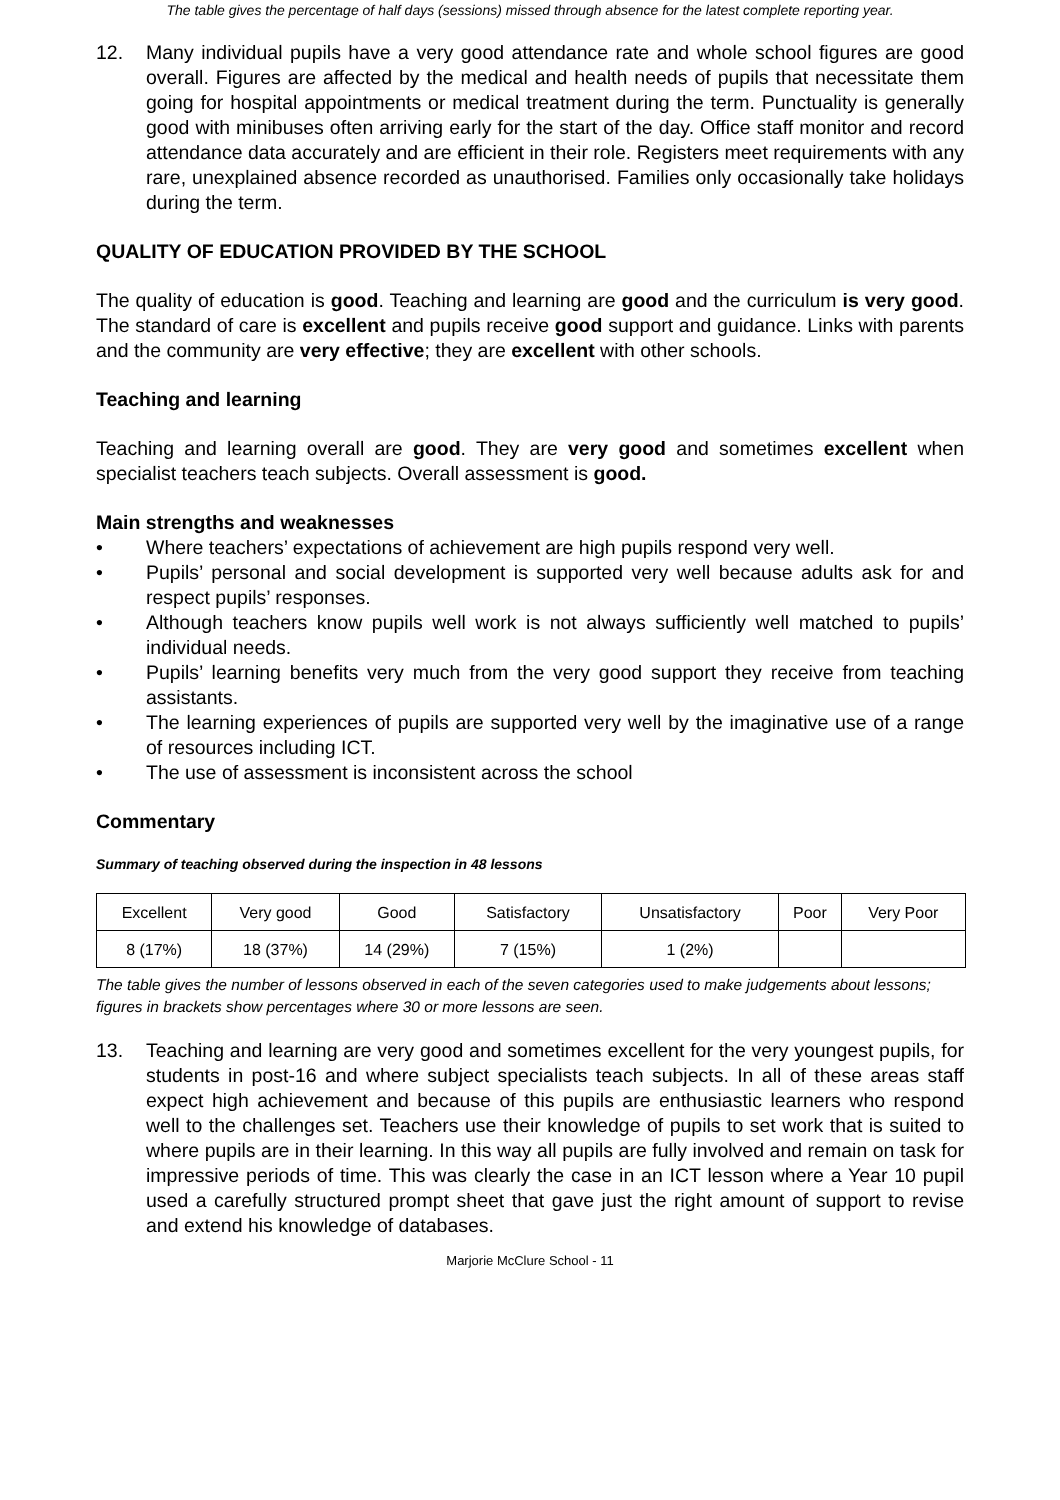The table gives the percentage of half days (sessions) missed through absence for the latest complete reporting year.
12. Many individual pupils have a very good attendance rate and whole school figures are good overall. Figures are affected by the medical and health needs of pupils that necessitate them going for hospital appointments or medical treatment during the term. Punctuality is generally good with minibuses often arriving early for the start of the day. Office staff monitor and record attendance data accurately and are efficient in their role. Registers meet requirements with any rare, unexplained absence recorded as unauthorised. Families only occasionally take holidays during the term.
QUALITY OF EDUCATION PROVIDED BY THE SCHOOL
The quality of education is good. Teaching and learning are good and the curriculum is very good. The standard of care is excellent and pupils receive good support and guidance. Links with parents and the community are very effective; they are excellent with other schools.
Teaching and learning
Teaching and learning overall are good. They are very good and sometimes excellent when specialist teachers teach subjects. Overall assessment is good.
Main strengths and weaknesses
• Where teachers’ expectations of achievement are high pupils respond very well.
• Pupils’ personal and social development is supported very well because adults ask for and respect pupils’ responses.
• Although teachers know pupils well work is not always sufficiently well matched to pupils’ individual needs.
• Pupils’ learning benefits very much from the very good support they receive from teaching assistants.
• The learning experiences of pupils are supported very well by the imaginative use of a range of resources including ICT.
• The use of assessment is inconsistent across the school
Commentary
Summary of teaching observed during the inspection in 48 lessons
| Excellent | Very good | Good | Satisfactory | Unsatisfactory | Poor | Very Poor |
| 8 (17%) | 18 (37%) | 14 (29%) | 7 (15%) | 1 (2%) | | |
The table gives the number of lessons observed in each of the seven categories used to make judgements about lessons; figures in brackets show percentages where 30 or more lessons are seen.
13. Teaching and learning are very good and sometimes excellent for the very youngest pupils, for students in post-16 and where subject specialists teach subjects. In all of these areas staff expect high achievement and because of this pupils are enthusiastic learners who respond well to the challenges set. Teachers use their knowledge of pupils to set work that is suited to where pupils are in their learning. In this way all pupils are fully involved and remain on task for impressive periods of time. This was clearly the case in an ICT lesson where a Year 10 pupil used a carefully structured prompt sheet that gave just the right amount of support to revise and extend his knowledge of databases.
Marjorie McClure School - 11